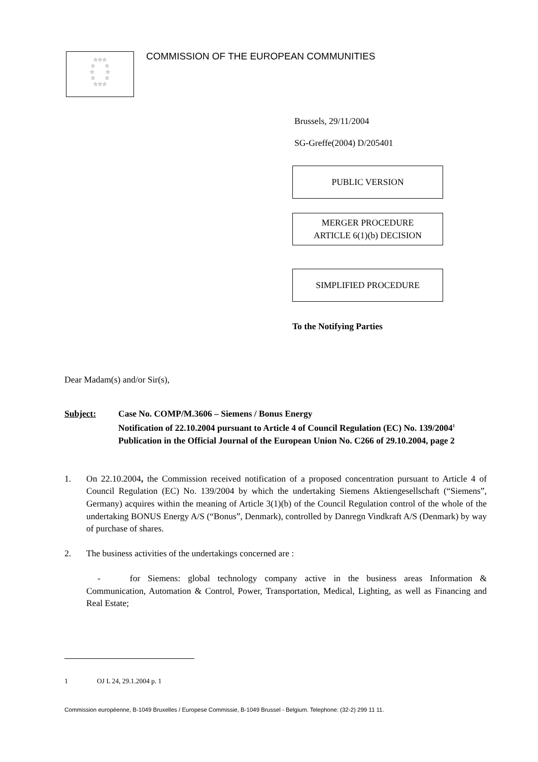☆☆☆
☆ ☆
☆ ☆
☆ ☆
☆☆☆
COMMISSION OF THE EUROPEAN COMMUNITIES
Brussels, 29/11/2004
SG-Greffe(2004) D/205401
PUBLIC VERSION
MERGER PROCEDURE
ARTICLE 6(1)(b) DECISION
SIMPLIFIED PROCEDURE
To the Notifying Parties
Dear Madam(s) and/or Sir(s),
Subject: Case No. COMP/M.3606 – Siemens / Bonus Energy
Notification of 22.10.2004 pursuant to Article 4 of Council Regulation (EC) No. 139/2004<sup>1</sup>
Publication in the Official Journal of the European Union No. C266 of 29.10.2004, page 2
1. On 22.10.2004, the Commission received notification of a proposed concentration pursuant to Article 4 of Council Regulation (EC) No. 139/2004 by which the undertaking Siemens Aktiengesellschaft (“Siemens”, Germany) acquires within the meaning of Article 3(1)(b) of the Council Regulation control of the whole of the undertaking BONUS Energy A/S (“Bonus”, Denmark), controlled by Danregn Vindkraft A/S (Denmark) by way of purchase of shares.
2. The business activities of the undertakings concerned are :
- for Siemens: global technology company active in the business areas Information & Communication, Automation & Control, Power, Transportation, Medical, Lighting, as well as Financing and Real Estate;
1 OJ L 24, 29.1.2004 p. 1
Commission européenne, B-1049 Bruxelles / Europese Commissie, B-1049 Brussel - Belgium. Telephone: (32-2) 299 11 11.